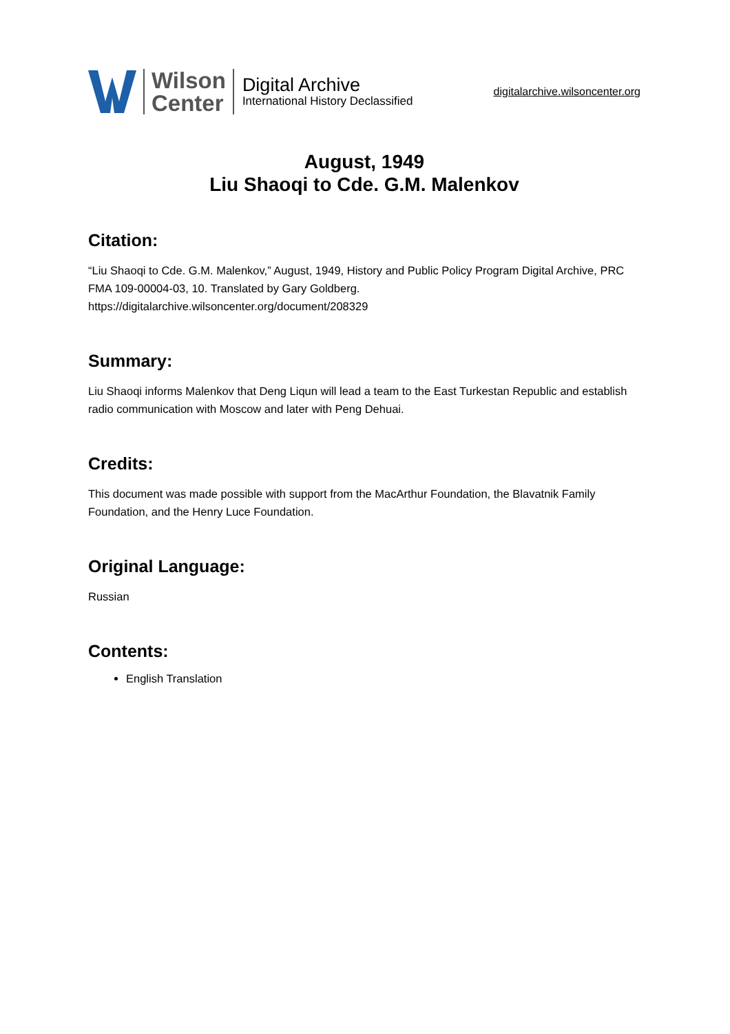Wilson
Center
Digital Archive
International History Declassified
digitalarchive.wilsoncenter.org
August, 1949
Liu Shaoqi to Cde. G.M. Malenkov
Citation:
“Liu Shaoqi to Cde. G.M. Malenkov,” August, 1949, History and Public Policy Program Digital Archive, PRC FMA 109-00004-03, 10. Translated by Gary Goldberg.
https://digitalarchive.wilsoncenter.org/document/208329
Summary:
Liu Shaoqi informs Malenkov that Deng Liqun will lead a team to the East Turkestan Republic and establish radio communication with Moscow and later with Peng Dehuai.
Credits:
This document was made possible with support from the MacArthur Foundation, the Blavatnik Family Foundation, and the Henry Luce Foundation.
Original Language:
Russian
Contents:
English Translation